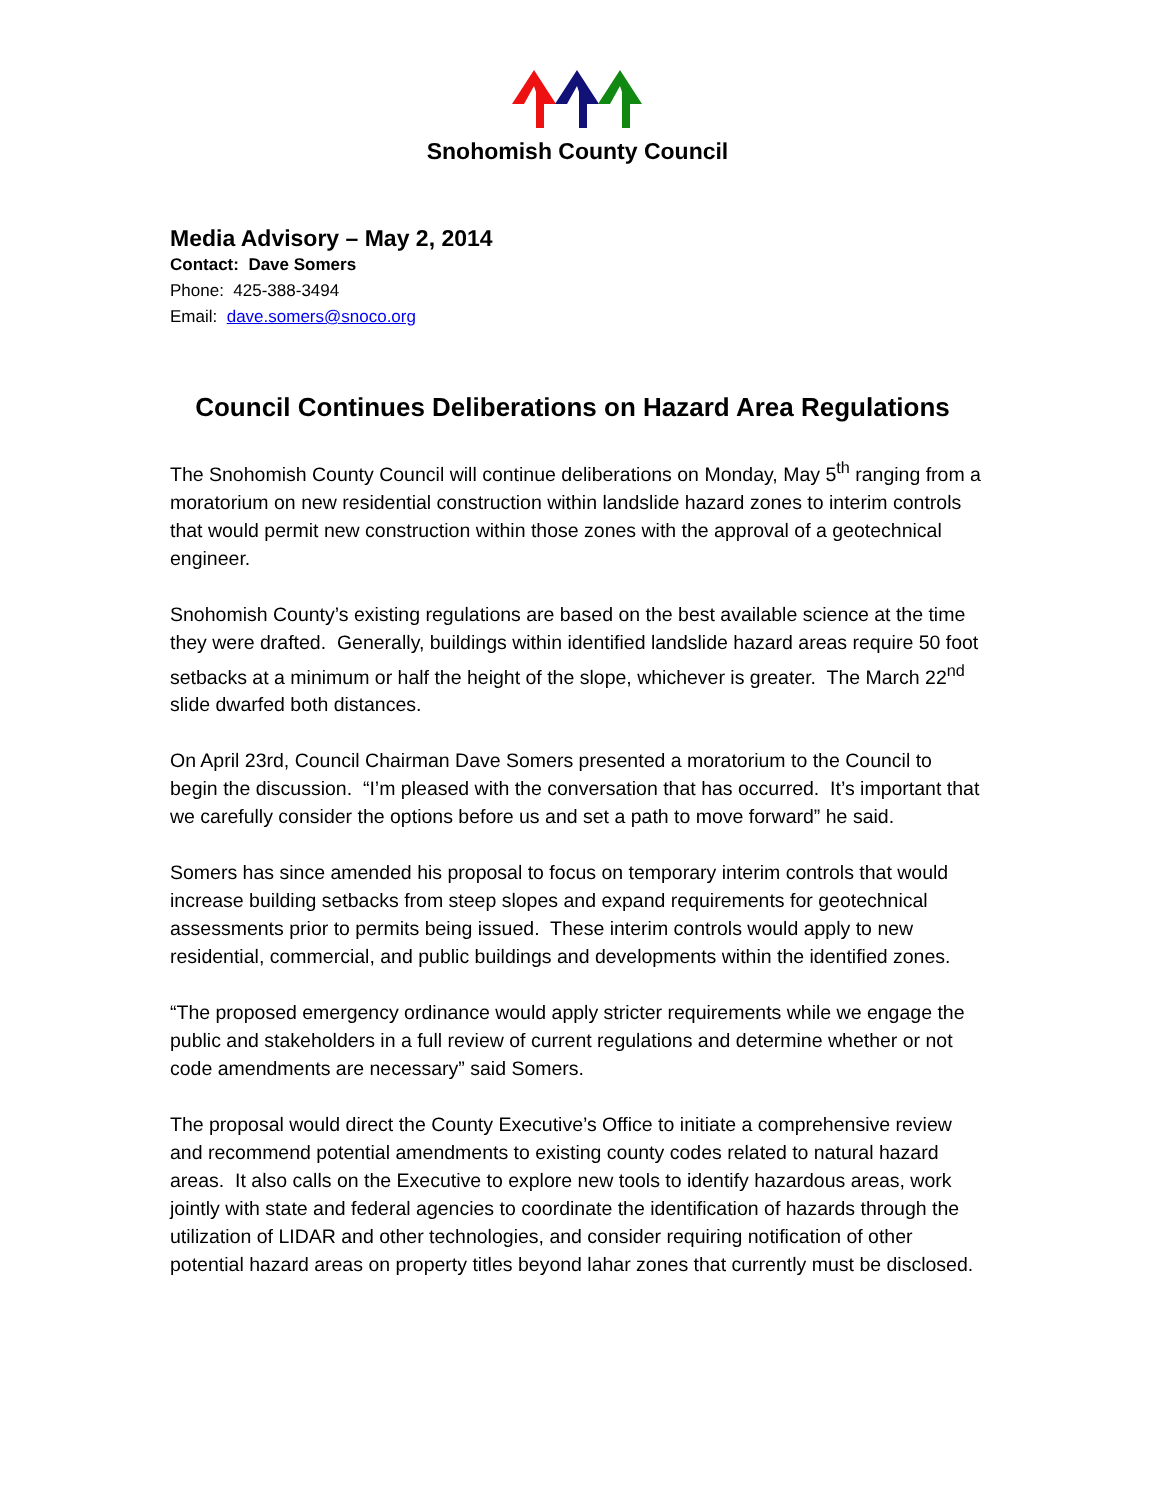Snohomish County Council
Media Advisory – May 2, 2014
Contact: Dave Somers
Phone: 425-388-3494
Email: dave.somers@snoco.org
Council Continues Deliberations on Hazard Area Regulations
The Snohomish County Council will continue deliberations on Monday, May 5<sup>th</sup> ranging from a moratorium on new residential construction within landslide hazard zones to interim controls that would permit new construction within those zones with the approval of a geotechnical engineer.
Snohomish County’s existing regulations are based on the best available science at the time they were drafted. Generally, buildings within identified landslide hazard areas require 50 foot setbacks at a minimum or half the height of the slope, whichever is greater. The March 22<sup>nd</sup> slide dwarfed both distances.
On April 23rd, Council Chairman Dave Somers presented a moratorium to the Council to begin the discussion. “I’m pleased with the conversation that has occurred. It’s important that we carefully consider the options before us and set a path to move forward” he said.
Somers has since amended his proposal to focus on temporary interim controls that would increase building setbacks from steep slopes and expand requirements for geotechnical assessments prior to permits being issued. These interim controls would apply to new residential, commercial, and public buildings and developments within the identified zones.
“The proposed emergency ordinance would apply stricter requirements while we engage the public and stakeholders in a full review of current regulations and determine whether or not code amendments are necessary” said Somers.
The proposal would direct the County Executive’s Office to initiate a comprehensive review and recommend potential amendments to existing county codes related to natural hazard areas. It also calls on the Executive to explore new tools to identify hazardous areas, work jointly with state and federal agencies to coordinate the identification of hazards through the utilization of LIDAR and other technologies, and consider requiring notification of other potential hazard areas on property titles beyond lahar zones that currently must be disclosed.